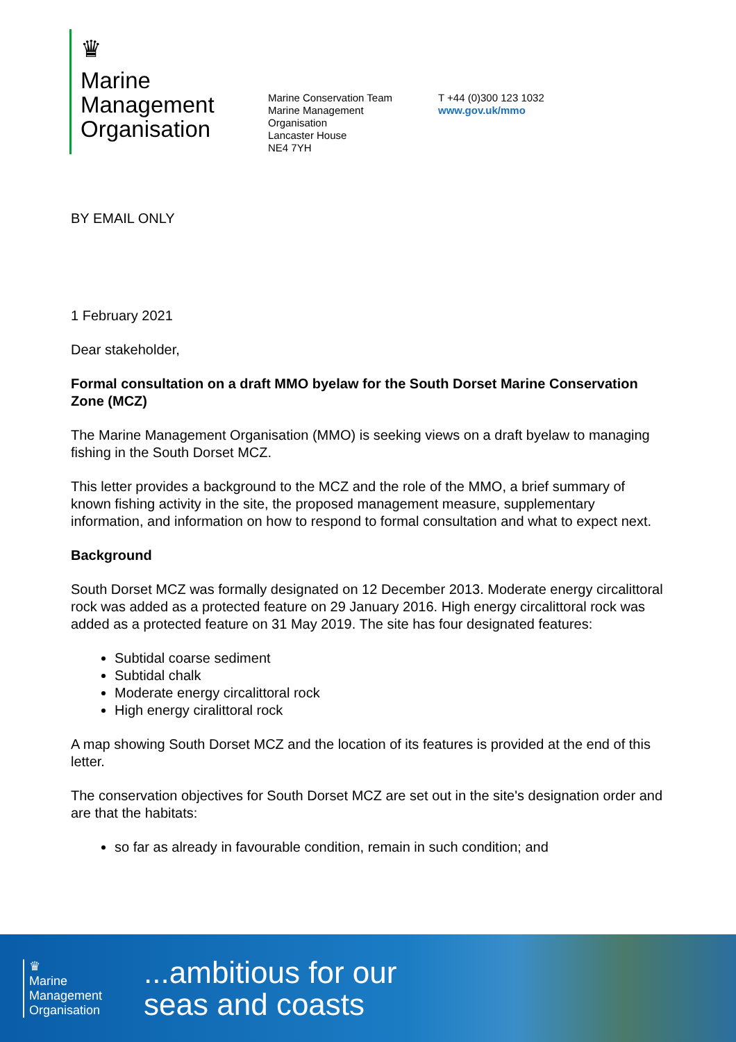♛
Marine
Management
Organisation
Marine Conservation Team
Marine Management Organisation
Lancaster House
NE4 7YH
T +44 (0)300 123 1032
www.gov.uk/mmo
BY EMAIL ONLY
1 February 2021
Dear stakeholder,
Formal consultation on a draft MMO byelaw for the South Dorset Marine Conservation Zone (MCZ)
The Marine Management Organisation (MMO) is seeking views on a draft byelaw to managing fishing in the South Dorset MCZ.
This letter provides a background to the MCZ and the role of the MMO, a brief summary of known fishing activity in the site, the proposed management measure, supplementary information, and information on how to respond to formal consultation and what to expect next.
Background
South Dorset MCZ was formally designated on 12 December 2013. Moderate energy circalittoral rock was added as a protected feature on 29 January 2016. High energy circalittoral rock was added as a protected feature on 31 May 2019. The site has four designated features:
Subtidal coarse sediment
Subtidal chalk
Moderate energy circalittoral rock
High energy ciralittoral rock
A map showing South Dorset MCZ and the location of its features is provided at the end of this letter.
The conservation objectives for South Dorset MCZ are set out in the site's designation order and are that the habitats:
so far as already in favourable condition, remain in such condition; and
♛
Marine
Management
Organisation
...ambitious for our
seas and coasts